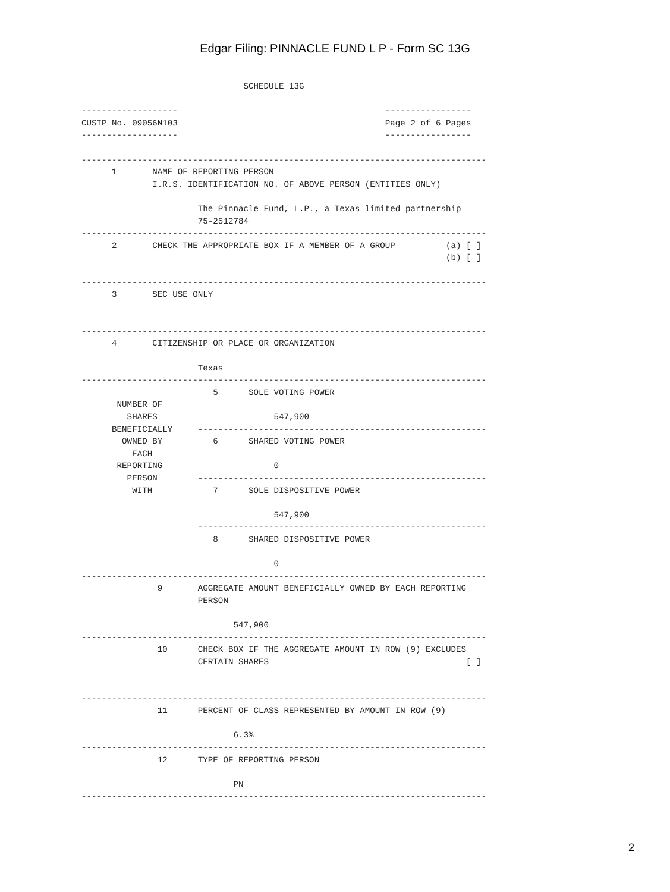Edgar Filing: PINNACLE FUND L P - Form SC 13G
                                SCHEDULE 13G

-------------------                                         -----------------
CUSIP No. 09056N103                                         Page 2 of 6 Pages
-------------------                                         -----------------

--------------------------------------------------------------------------------
      1       NAME OF REPORTING PERSON
              I.R.S. IDENTIFICATION NO. OF ABOVE PERSON (ENTITIES ONLY)

                       The Pinnacle Fund, L.P., a Texas limited partnership
                       75-2512784
--------------------------------------------------------------------------------
      2       CHECK THE APPROPRIATE BOX IF A MEMBER OF A GROUP          (a) [ ]
                                                                        (b) [ ]

--------------------------------------------------------------------------------
      3       SEC USE ONLY


--------------------------------------------------------------------------------
      4       CITIZENSHIP OR PLACE OR ORGANIZATION

                       Texas
--------------------------------------------------------------------------------
                          5      SOLE VOTING POWER
       NUMBER OF
         SHARES                       547,900
      BENEFICIALLY     ---------------------------------------------------------
        OWNED BY          6      SHARED VOTING POWER
          EACH
       REPORTING                      0
         PERSON        ---------------------------------------------------------
          WITH            7      SOLE DISPOSITIVE POWER

                                      547,900
                       ---------------------------------------------------------
                          8      SHARED DISPOSITIVE POWER

                                      0
--------------------------------------------------------------------------------
               9       AGGREGATE AMOUNT BENEFICIALLY OWNED BY EACH REPORTING
                       PERSON

                              547,900
--------------------------------------------------------------------------------
               10      CHECK BOX IF THE AGGREGATE AMOUNT IN ROW (9) EXCLUDES
                       CERTAIN SHARES                                       [ ]


--------------------------------------------------------------------------------
               11      PERCENT OF CLASS REPRESENTED BY AMOUNT IN ROW (9)

                              6.3%
--------------------------------------------------------------------------------
               12      TYPE OF REPORTING PERSON

                              PN
--------------------------------------------------------------------------------
2